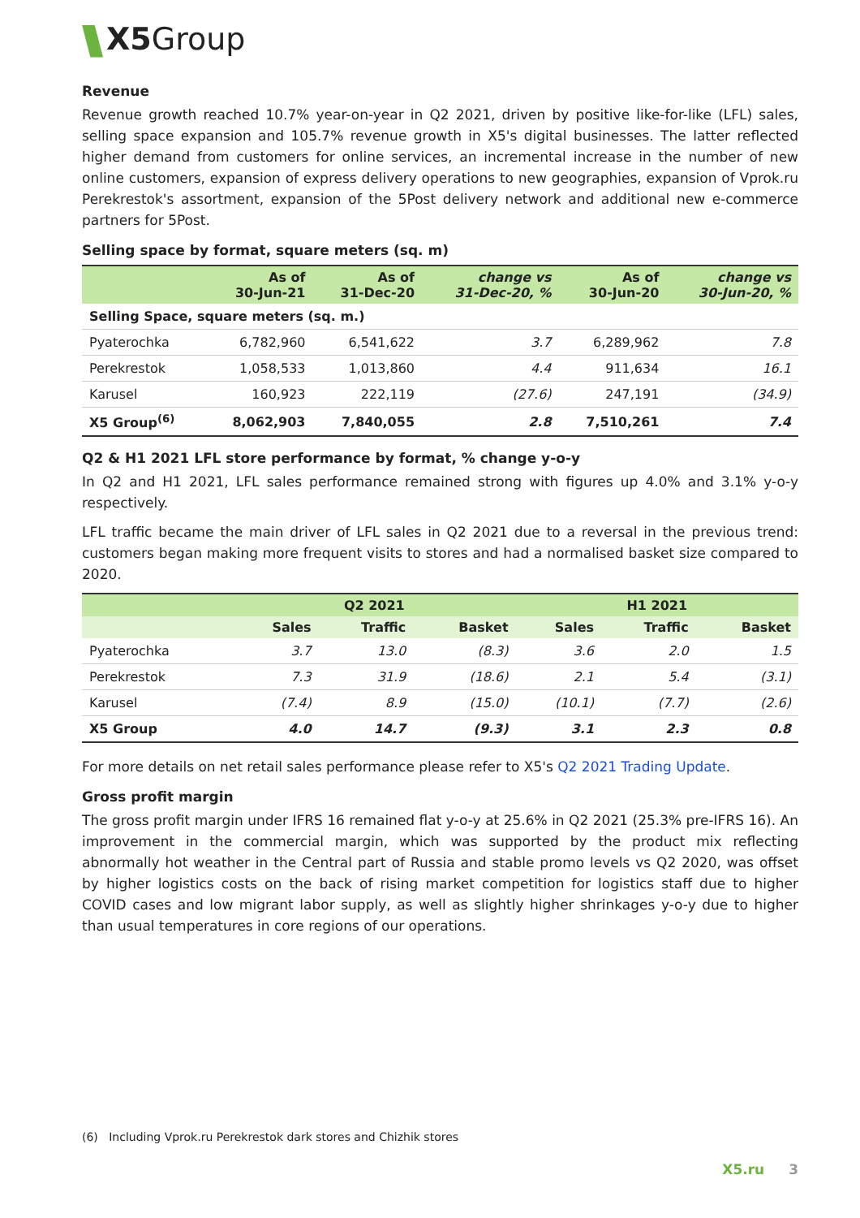X5Group
Revenue
Revenue growth reached 10.7% year-on-year in Q2 2021, driven by positive like-for-like (LFL) sales, selling space expansion and 105.7% revenue growth in X5's digital businesses. The latter reflected higher demand from customers for online services, an incremental increase in the number of new online customers, expansion of express delivery operations to new geographies, expansion of Vprok.ru Perekrestok's assortment, expansion of the 5Post delivery network and additional new e-commerce partners for 5Post.
Selling space by format, square meters (sq. m)
| | As of 30-Jun-21 | As of 31-Dec-20 | change vs 31-Dec-20, % | As of 30-Jun-20 | change vs 30-Jun-20, % |
| --- | --- | --- | --- | --- | --- |
| Selling Space, square meters (sq. m.) | | | | | |
| Pyaterochka | 6,782,960 | 6,541,622 | 3.7 | 6,289,962 | 7.8 |
| Perekrestok | 1,058,533 | 1,013,860 | 4.4 | 911,634 | 16.1 |
| Karusel | 160,923 | 222,119 | (27.6) | 247,191 | (34.9) |
| X5 Group<sup>(6)</sup> | 8,062,903 | 7,840,055 | 2.8 | 7,510,261 | 7.4 |
Q2 & H1 2021 LFL store performance by format, % change y-o-y
In Q2 and H1 2021, LFL sales performance remained strong with figures up 4.0% and 3.1% y-o-y respectively.
LFL traffic became the main driver of LFL sales in Q2 2021 due to a reversal in the previous trend: customers began making more frequent visits to stores and had a normalised basket size compared to 2020.
| | Q2 2021 | | | H1 2021 | | |
| --- | --- | --- | --- | --- | --- | --- |
| | Sales | Traffic | Basket | Sales | Traffic | Basket |
| Pyaterochka | 3.7 | 13.0 | (8.3) | 3.6 | 2.0 | 1.5 |
| Perekrestok | 7.3 | 31.9 | (18.6) | 2.1 | 5.4 | (3.1) |
| Karusel | (7.4) | 8.9 | (15.0) | (10.1) | (7.7) | (2.6) |
| X5 Group | 4.0 | 14.7 | (9.3) | 3.1 | 2.3 | 0.8 |
For more details on net retail sales performance please refer to X5's Q2 2021 Trading Update.
Gross profit margin
The gross profit margin under IFRS 16 remained flat y-o-y at 25.6% in Q2 2021 (25.3% pre-IFRS 16). An improvement in the commercial margin, which was supported by the product mix reflecting abnormally hot weather in the Central part of Russia and stable promo levels vs Q2 2020, was offset by higher logistics costs on the back of rising market competition for logistics staff due to higher COVID cases and low migrant labor supply, as well as slightly higher shrinkages y-o-y due to higher than usual temperatures in core regions of our operations.
(6) Including Vprok.ru Perekrestok dark stores and Chizhik stores
X5.ru 3